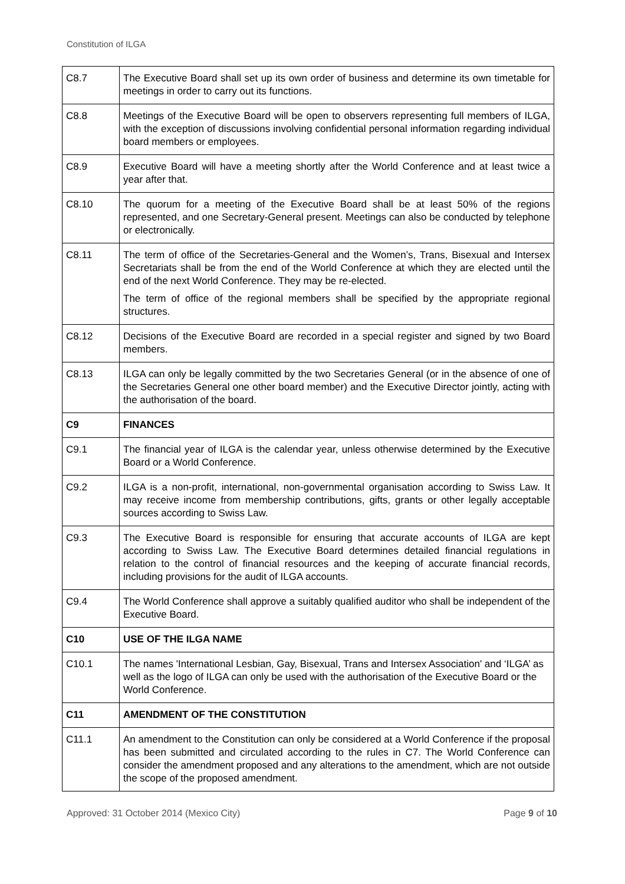Constitution of ILGA
| C8.7 | The Executive Board shall set up its own order of business and determine its own timetable for meetings in order to carry out its functions. |
| C8.8 | Meetings of the Executive Board will be open to observers representing full members of ILGA, with the exception of discussions involving confidential personal information regarding individual board members or employees. |
| C8.9 | Executive Board will have a meeting shortly after the World Conference and at least twice a year after that. |
| C8.10 | The quorum for a meeting of the Executive Board shall be at least 50% of the regions represented, and one Secretary-General present. Meetings can also be conducted by telephone or electronically. |
| C8.11 | The term of office of the Secretaries-General and the Women’s, Trans, Bisexual and Intersex Secretariats shall be from the end of the World Conference at which they are elected until the end of the next World Conference. They may be re-elected. The term of office of the regional members shall be specified by the appropriate regional structures. |
| C8.12 | Decisions of the Executive Board are recorded in a special register and signed by two Board members. |
| C8.13 | ILGA can only be legally committed by the two Secretaries General (or in the absence of one of the Secretaries General one other board member) and the Executive Director jointly, acting with the authorisation of the board. |
| C9 | FINANCES |
| C9.1 | The financial year of ILGA is the calendar year, unless otherwise determined by the Executive Board or a World Conference. |
| C9.2 | ILGA is a non-profit, international, non-governmental organisation according to Swiss Law. It may receive income from membership contributions, gifts, grants or other legally acceptable sources according to Swiss Law. |
| C9.3 | The Executive Board is responsible for ensuring that accurate accounts of ILGA are kept according to Swiss Law. The Executive Board determines detailed financial regulations in relation to the control of financial resources and the keeping of accurate financial records, including provisions for the audit of ILGA accounts. |
| C9.4 | The World Conference shall approve a suitably qualified auditor who shall be independent of the Executive Board. |
| C10 | USE OF THE ILGA NAME |
| C10.1 | The names 'International Lesbian, Gay, Bisexual, Trans and Intersex Association' and ‘ILGA’ as well as the logo of ILGA can only be used with the authorisation of the Executive Board or the World Conference. |
| C11 | AMENDMENT OF THE CONSTITUTION |
| C11.1 | An amendment to the Constitution can only be considered at a World Conference if the proposal has been submitted and circulated according to the rules in C7. The World Conference can consider the amendment proposed and any alterations to the amendment, which are not outside the scope of the proposed amendment. |
Approved: 31 October 2014 (Mexico City) Page 9 of 10